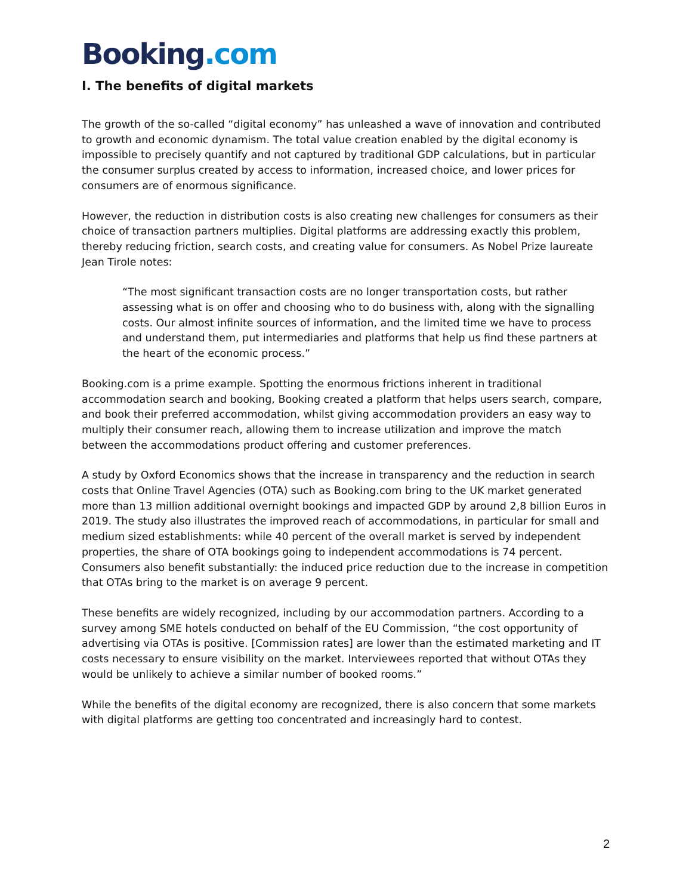Booking.com
I. The benefits of digital markets
The growth of the so-called “digital economy” has unleashed a wave of innovation and contributed to growth and economic dynamism. The total value creation enabled by the digital economy is impossible to precisely quantify and not captured by traditional GDP calculations, but in particular the consumer surplus created by access to information, increased choice, and lower prices for consumers are of enormous significance.
However, the reduction in distribution costs is also creating new challenges for consumers as their choice of transaction partners multiplies. Digital platforms are addressing exactly this problem, thereby reducing friction, search costs, and creating value for consumers. As Nobel Prize laureate Jean Tirole notes:
“The most significant transaction costs are no longer transportation costs, but rather assessing what is on offer and choosing who to do business with, along with the signalling costs. Our almost infinite sources of information, and the limited time we have to process and understand them, put intermediaries and platforms that help us find these partners at the heart of the economic process.”
Booking.com is a prime example. Spotting the enormous frictions inherent in traditional accommodation search and booking, Booking created a platform that helps users search, compare, and book their preferred accommodation, whilst giving accommodation providers an easy way to multiply their consumer reach, allowing them to increase utilization and improve the match between the accommodations product offering and customer preferences.
A study by Oxford Economics shows that the increase in transparency and the reduction in search costs that Online Travel Agencies (OTA) such as Booking.com bring to the UK market generated more than 13 million additional overnight bookings and impacted GDP by around 2,8 billion Euros in 2019. The study also illustrates the improved reach of accommodations, in particular for small and medium sized establishments: while 40 percent of the overall market is served by independent properties, the share of OTA bookings going to independent accommodations is 74 percent. Consumers also benefit substantially: the induced price reduction due to the increase in competition that OTAs bring to the market is on average 9 percent.
These benefits are widely recognized, including by our accommodation partners. According to a survey among SME hotels conducted on behalf of the EU Commission, “the cost opportunity of advertising via OTAs is positive. [Commission rates] are lower than the estimated marketing and IT costs necessary to ensure visibility on the market. Interviewees reported that without OTAs they would be unlikely to achieve a similar number of booked rooms.”
While the benefits of the digital economy are recognized, there is also concern that some markets with digital platforms are getting too concentrated and increasingly hard to contest.
2